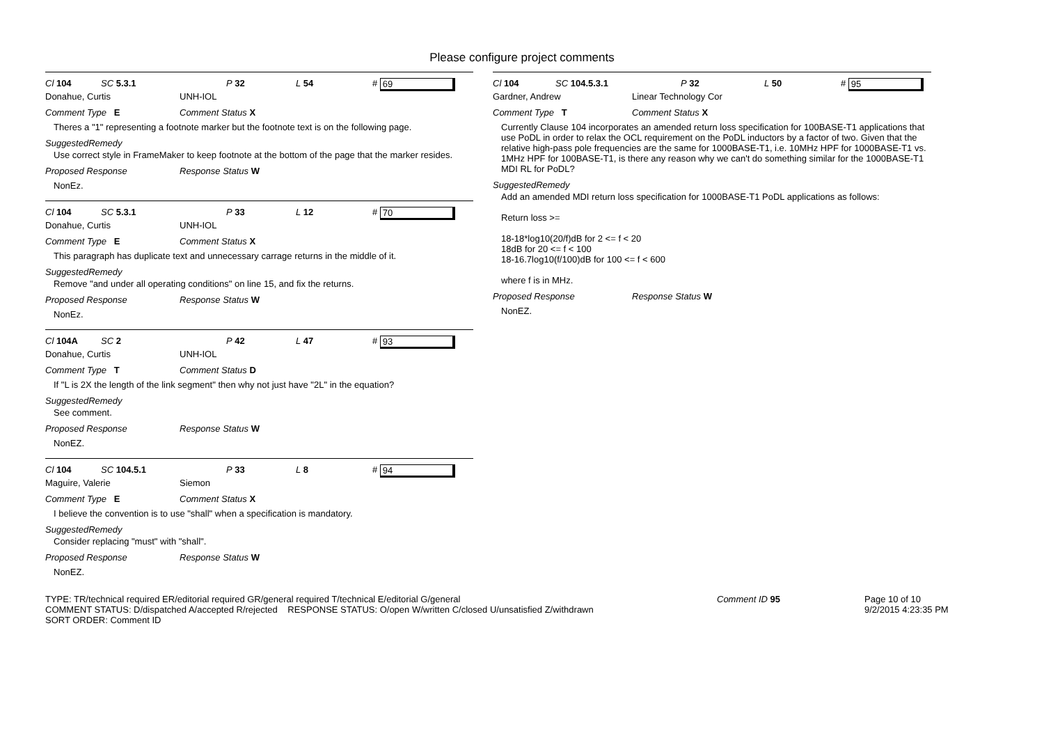Please configure project comments
Cl 104 SC 5.3.1 P 32 L 54 # 69
Donahue, Curtis UNH-IOL
Comment Type E Comment Status X
Theres a "1" representing a footnote marker but the footnote text is on the following page.
SuggestedRemedy
Use correct style in FrameMaker to keep footnote at the bottom of the page that the marker resides.
Proposed Response Response Status W
NonEz.
Cl 104 SC 5.3.1 P 33 L 12 # 70
Donahue, Curtis UNH-IOL
Comment Type E Comment Status X
This paragraph has duplicate text and unnecessary carrage returns in the middle of it.
SuggestedRemedy
Remove "and under all operating conditions" on line 15, and fix the returns.
Proposed Response Response Status W
NonEz.
Cl 104A SC 2 P 42 L 47 # 93
Donahue, Curtis UNH-IOL
Comment Type T Comment Status D
If "L is 2X the length of the link segment" then why not just have "2L" in the equation?
SuggestedRemedy
See comment.
Proposed Response Response Status W
NonEZ.
Cl 104 SC 104.5.1 P 33 L 8 # 94
Maguire, Valerie Siemon
Comment Type E Comment Status X
I believe the convention is to use "shall" when a specification is mandatory.
SuggestedRemedy
Consider replacing "must" with "shall".
Proposed Response Response Status W
NonEZ.
Cl 104 SC 104.5.3.1 P 32 L 50 # 95
Gardner, Andrew Linear Technology Cor
Comment Type T Comment Status X
Currently Clause 104 incorporates an amended return loss specification for 100BASE-T1 applications that use PoDL in order to relax the OCL requirement on the PoDL inductors by a factor of two. Given that the relative high-pass pole frequencies are the same for 1000BASE-T1, i.e. 10MHz HPF for 1000BASE-T1 vs. 1MHz HPF for 100BASE-T1, is there any reason why we can't do something similar for the 1000BASE-T1 MDI RL for PoDL?
SuggestedRemedy
Add an amended MDI return loss specification for 1000BASE-T1 PoDL applications as follows:
Return loss >=
18-18*log10(20/f)dB for 2 <= f < 20
18dB for 20 <= f < 100
18-16.7log10(f/100)dB for 100 <= f < 600
where f is in MHz.
Proposed Response Response Status W
NonEZ.
TYPE: TR/technical required ER/editorial required GR/general required T/technical E/editorial G/general
COMMENT STATUS: D/dispatched A/accepted R/rejected RESPONSE STATUS: O/open W/written C/closed U/unsatisfied Z/withdrawn
SORT ORDER: Comment ID
Comment ID 95 Page 10 of 10
9/2/2015 4:23:35 PM